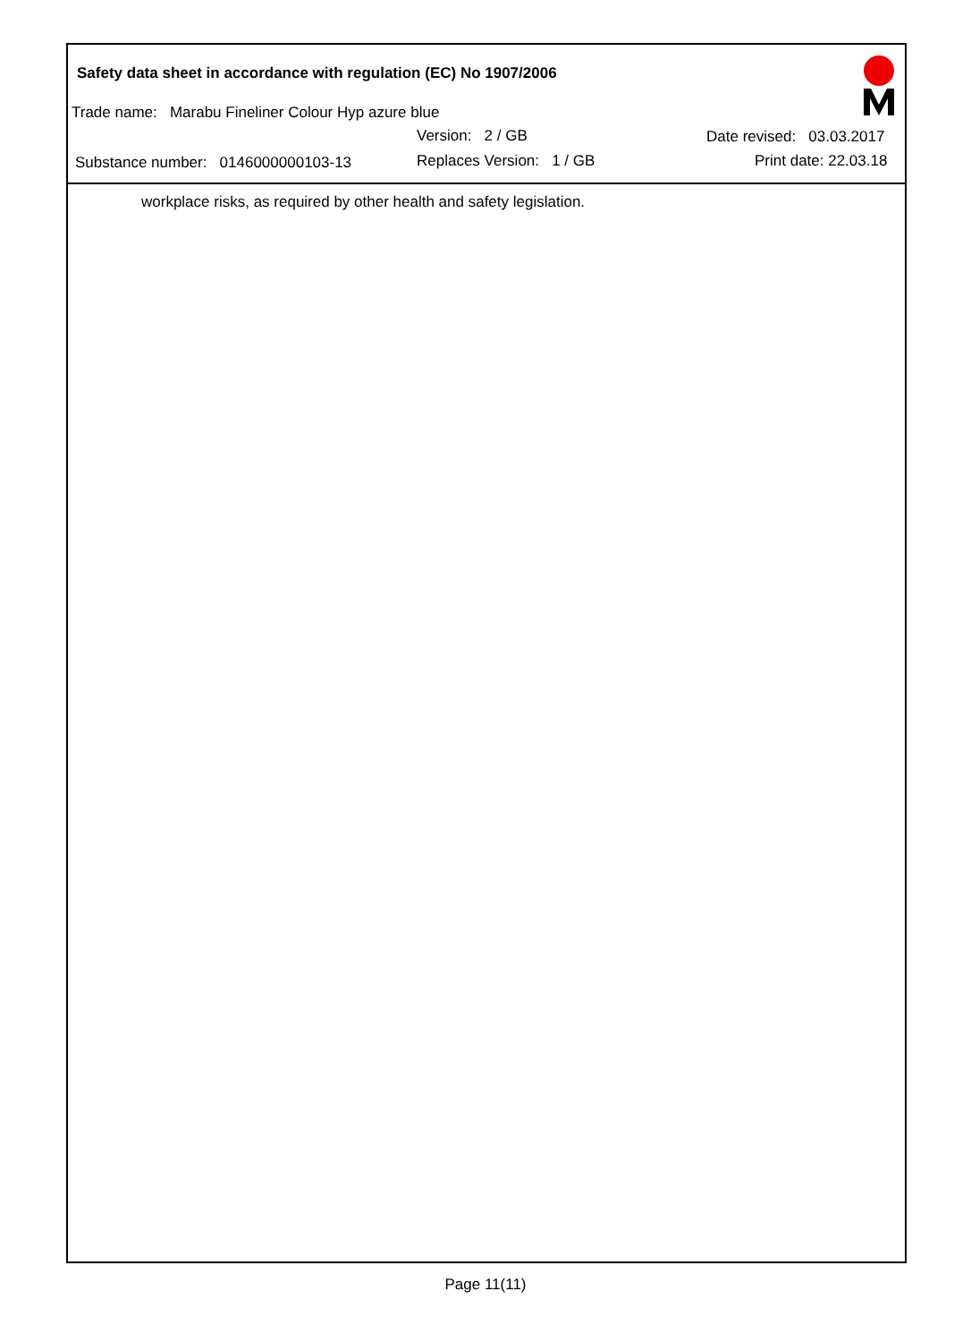Safety data sheet in accordance with regulation (EC) No 1907/2006
Trade name: Marabu Fineliner Colour Hyp azure blue
Version: 2 / GB Date revised: 03.03.2017
Substance number: 0146000000103-13 Replaces Version: 1 / GB Print date: 22.03.18
workplace risks, as required by other health and safety legislation.
Page 11(11)